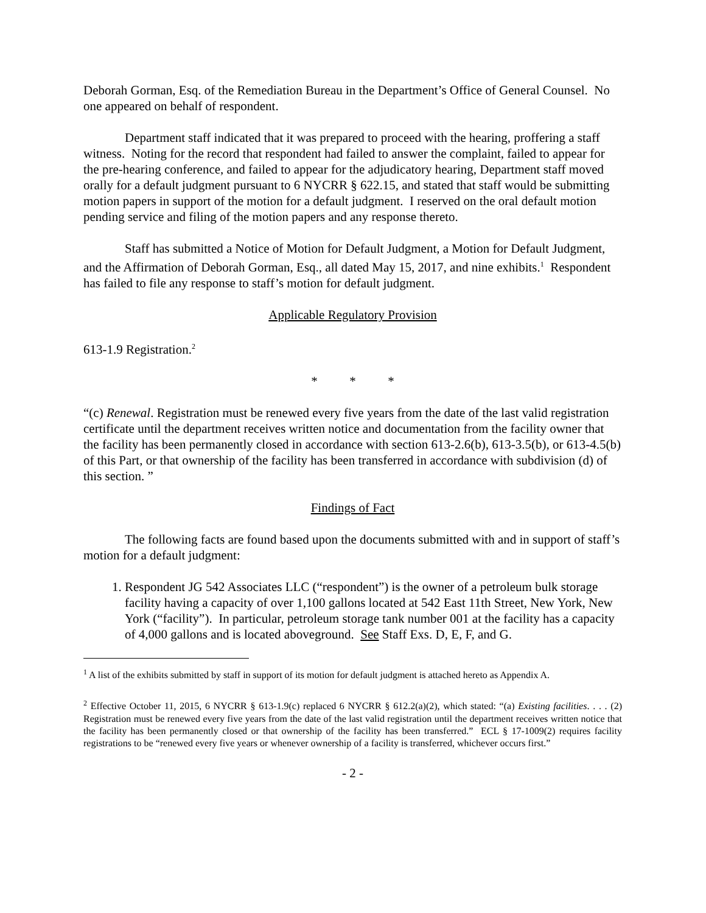Deborah Gorman, Esq. of the Remediation Bureau in the Department’s Office of General Counsel. No one appeared on behalf of respondent.
Department staff indicated that it was prepared to proceed with the hearing, proffering a staff witness. Noting for the record that respondent had failed to answer the complaint, failed to appear for the pre-hearing conference, and failed to appear for the adjudicatory hearing, Department staff moved orally for a default judgment pursuant to 6 NYCRR § 622.15, and stated that staff would be submitting motion papers in support of the motion for a default judgment. I reserved on the oral default motion pending service and filing of the motion papers and any response thereto.
Staff has submitted a Notice of Motion for Default Judgment, a Motion for Default Judgment, and the Affirmation of Deborah Gorman, Esq., all dated May 15, 2017, and nine exhibits.<sup>1</sup> Respondent has failed to file any response to staff’s motion for default judgment.
Applicable Regulatory Provision
613-1.9 Registration.<sup>2</sup>
* * *
“(c) Renewal. Registration must be renewed every five years from the date of the last valid registration certificate until the department receives written notice and documentation from the facility owner that the facility has been permanently closed in accordance with section 613-2.6(b), 613-3.5(b), or 613-4.5(b) of this Part, or that ownership of the facility has been transferred in accordance with subdivision (d) of this section. ”
Findings of Fact
The following facts are found based upon the documents submitted with and in support of staff’s motion for a default judgment:
1. Respondent JG 542 Associates LLC (“respondent”) is the owner of a petroleum bulk storage facility having a capacity of over 1,100 gallons located at 542 East 11th Street, New York, New York (“facility”). In particular, petroleum storage tank number 001 at the facility has a capacity of 4,000 gallons and is located aboveground. See Staff Exs. D, E, F, and G.
<sup>1</sup> A list of the exhibits submitted by staff in support of its motion for default judgment is attached hereto as Appendix A.
<sup>2</sup> Effective October 11, 2015, 6 NYCRR § 613-1.9(c) replaced 6 NYCRR § 612.2(a)(2), which stated: “(a) Existing facilities. . . . (2) Registration must be renewed every five years from the date of the last valid registration until the department receives written notice that the facility has been permanently closed or that ownership of the facility has been transferred.” ECL § 17-1009(2) requires facility registrations to be “renewed every five years or whenever ownership of a facility is transferred, whichever occurs first.”
- 2 -